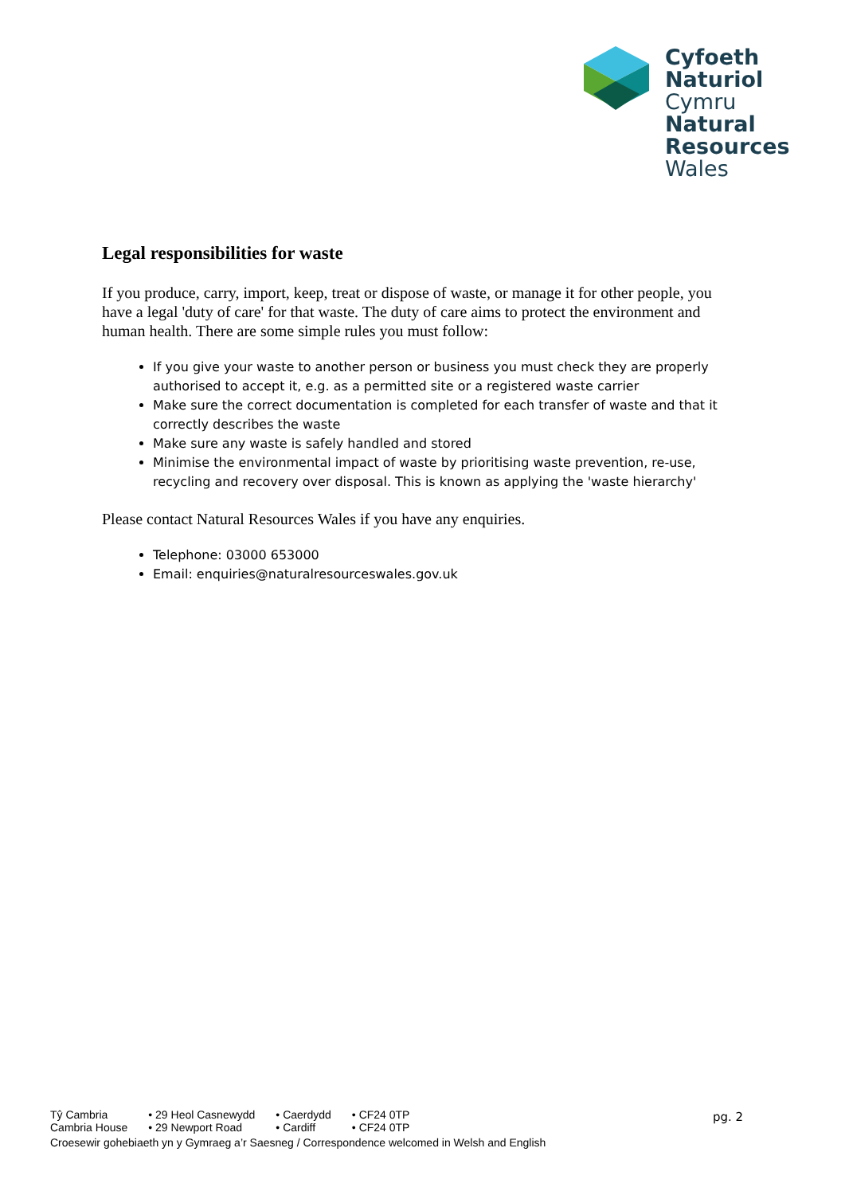Cyfoeth
Naturiol
Cymru
Natural
Resources
Wales
Legal responsibilities for waste
If you produce, carry, import, keep, treat or dispose of waste, or manage it for other people, you have a legal 'duty of care' for that waste. The duty of care aims to protect the environment and human health. There are some simple rules you must follow:
If you give your waste to another person or business you must check they are properly authorised to accept it, e.g. as a permitted site or a registered waste carrier
Make sure the correct documentation is completed for each transfer of waste and that it correctly describes the waste
Make sure any waste is safely handled and stored
Minimise the environmental impact of waste by prioritising waste prevention, re-use, recycling and recovery over disposal. This is known as applying the 'waste hierarchy'
Please contact Natural Resources Wales if you have any enquiries.
Telephone: 03000 653000
Email: enquiries@naturalresourceswales.gov.uk
| Tŷ Cambria | • 29 Heol Casnewydd | • Caerdydd | • CF24 0TP |
| Cambria House | • 29 Newport Road | • Cardiff | • CF24 0TP |
Croesewir gohebiaeth yn y Gymraeg a’r Saesneg / Correspondence welcomed in Welsh and English
pg. 2